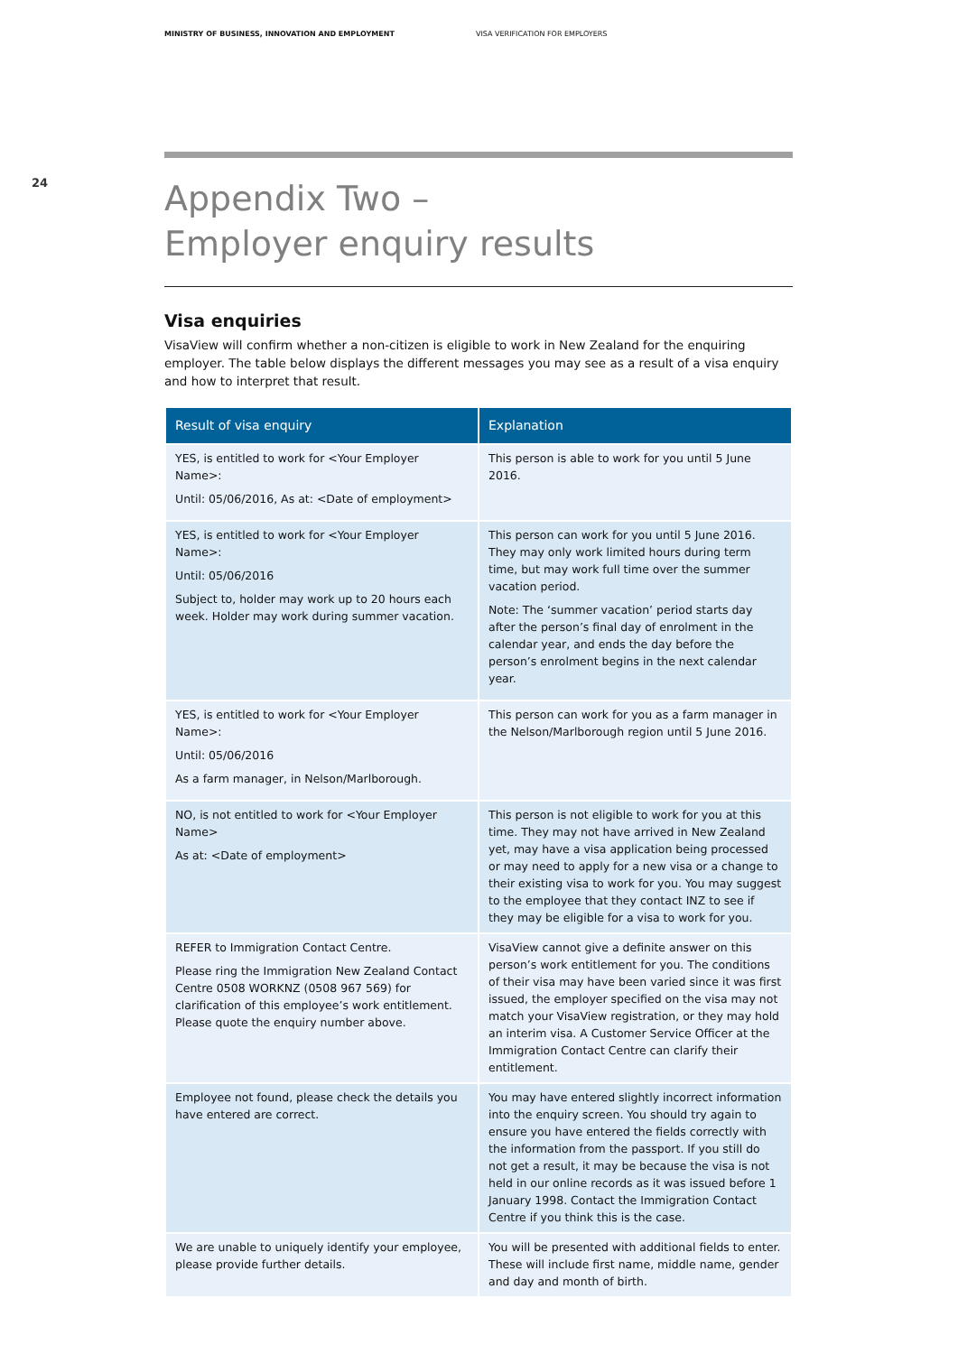MINISTRY OF BUSINESS, INNOVATION AND EMPLOYMENT VISA VERIFICATION FOR EMPLOYERS
24
Appendix Two –
Employer enquiry results
Visa enquiries
VisaView will confirm whether a non-citizen is eligible to work in New Zealand for the enquiring employer. The table below displays the different messages you may see as a result of a visa enquiry and how to interpret that result.
| Result of visa enquiry | Explanation |
| --- | --- |
| YES, is entitled to work for <Your Employer Name>: Until: 05/06/2016, As at: <Date of employment> | This person is able to work for you until 5 June 2016. |
| YES, is entitled to work for <Your Employer Name>: Until: 05/06/2016 Subject to, holder may work up to 20 hours each week. Holder may work during summer vacation. | This person can work for you until 5 June 2016. They may only work limited hours during term time, but may work full time over the summer vacation period. Note: The ‘summer vacation’ period starts day after the person’s final day of enrolment in the calendar year, and ends the day before the person’s enrolment begins in the next calendar year. |
| YES, is entitled to work for <Your Employer Name>: Until: 05/06/2016 As a farm manager, in Nelson/Marlborough. | This person can work for you as a farm manager in the Nelson/Marlborough region until 5 June 2016. |
| NO, is not entitled to work for <Your Employer Name> As at: <Date of employment> | This person is not eligible to work for you at this time. They may not have arrived in New Zealand yet, may have a visa application being processed or may need to apply for a new visa or a change to their existing visa to work for you. You may suggest to the employee that they contact INZ to see if they may be eligible for a visa to work for you. |
| REFER to Immigration Contact Centre. Please ring the Immigration New Zealand Contact Centre 0508 WORKNZ (0508 967 569) for clarification of this employee’s work entitlement. Please quote the enquiry number above. | VisaView cannot give a definite answer on this person’s work entitlement for you. The conditions of their visa may have been varied since it was first issued, the employer specified on the visa may not match your VisaView registration, or they may hold an interim visa. A Customer Service Officer at the Immigration Contact Centre can clarify their entitlement. |
| Employee not found, please check the details you have entered are correct. | You may have entered slightly incorrect information into the enquiry screen. You should try again to ensure you have entered the fields correctly with the information from the passport. If you still do not get a result, it may be because the visa is not held in our online records as it was issued before 1 January 1998. Contact the Immigration Contact Centre if you think this is the case. |
| We are unable to uniquely identify your employee, please provide further details. | You will be presented with additional fields to enter. These will include first name, middle name, gender and day and month of birth. |